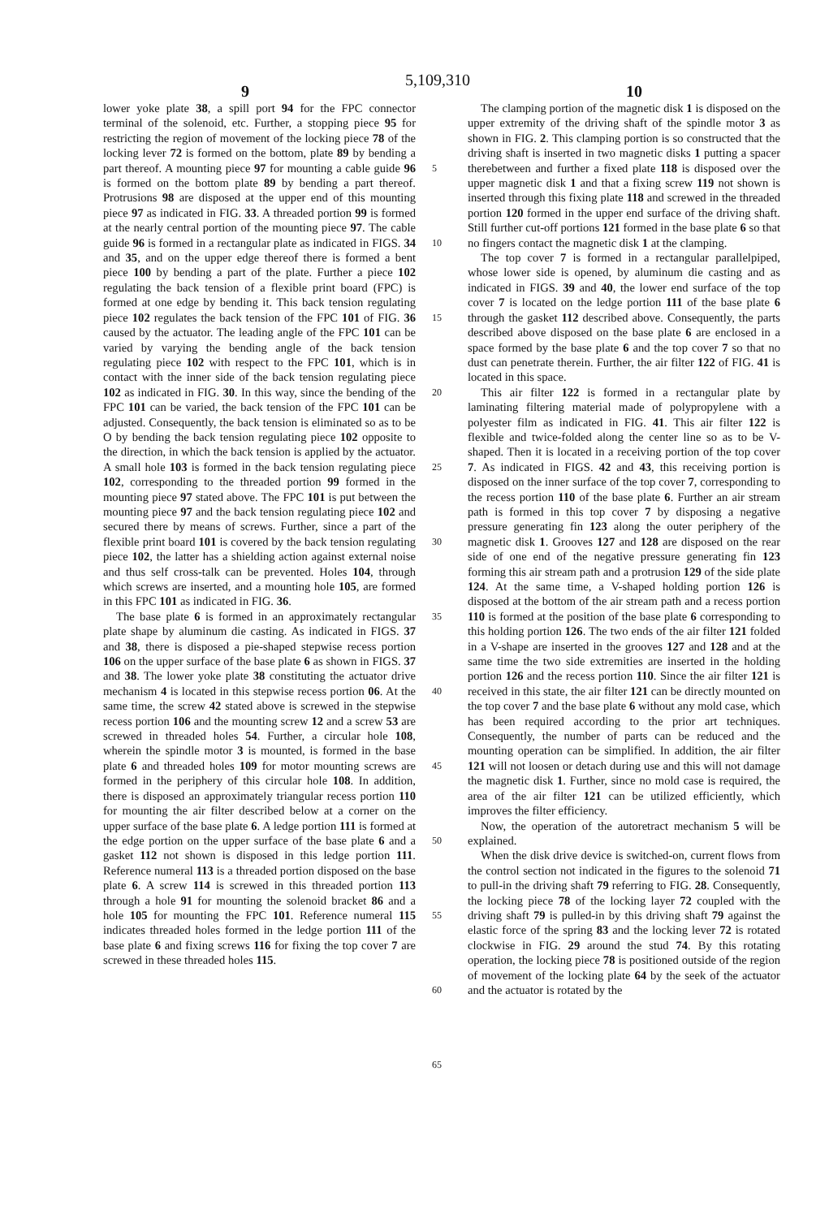9 5,109,310 10
lower yoke plate 38, a spill port 94 for the FPC connector terminal of the solenoid, etc. Further, a stopping piece 95 for restricting the region of movement of the locking piece 78 of the locking lever 72 is formed on the bottom, plate 89 by bending a part thereof. A mounting piece 97 for mounting a cable guide 96 is formed on the bottom plate 89 by bending a part thereof. Protrusions 98 are disposed at the upper end of this mounting piece 97 as indicated in FIG. 33. A threaded portion 99 is formed at the nearly central portion of the mounting piece 97. The cable guide 96 is formed in a rectangular plate as indicated in FIGS. 34 and 35, and on the upper edge thereof there is formed a bent piece 100 by bending a part of the plate. Further a piece 102 regulating the back tension of a flexible print board (FPC) is formed at one edge by bending it. This back tension regulating piece 102 regulates the back tension of the FPC 101 of FIG. 36 caused by the actuator. The leading angle of the FPC 101 can be varied by varying the bending angle of the back tension regulating piece 102 with respect to the FPC 101, which is in contact with the inner side of the back tension regulating piece 102 as indicated in FIG. 30. In this way, since the bending of the FPC 101 can be varied, the back tension of the FPC 101 can be adjusted. Consequently, the back tension is eliminated so as to be O by bending the back tension regulating piece 102 opposite to the direction, in which the back tension is applied by the actuator. A small hole 103 is formed in the back tension regulating piece 102, corresponding to the threaded portion 99 formed in the mounting piece 97 stated above. The FPC 101 is put between the mounting piece 97 and the back tension regulating piece 102 and secured there by means of screws. Further, since a part of the flexible print board 101 is covered by the back tension regulating piece 102, the latter has a shielding action against external noise and thus self cross-talk can be prevented. Holes 104, through which screws are inserted, and a mounting hole 105, are formed in this FPC 101 as indicated in FIG. 36.
The base plate 6 is formed in an approximately rectangular plate shape by aluminum die casting. As indicated in FIGS. 37 and 38, there is disposed a pie-shaped stepwise recess portion 106 on the upper surface of the base plate 6 as shown in FIGS. 37 and 38. The lower yoke plate 38 constituting the actuator drive mechanism 4 is located in this stepwise recess portion 06. At the same time, the screw 42 stated above is screwed in the stepwise recess portion 106 and the mounting screw 12 and a screw 53 are screwed in threaded holes 54. Further, a circular hole 108, wherein the spindle motor 3 is mounted, is formed in the base plate 6 and threaded holes 109 for motor mounting screws are formed in the periphery of this circular hole 108. In addition, there is disposed an approximately triangular recess portion 110 for mounting the air filter described below at a corner on the upper surface of the base plate 6. A ledge portion 111 is formed at the edge portion on the upper surface of the base plate 6 and a gasket 112 not shown is disposed in this ledge portion 111. Reference numeral 113 is a threaded portion disposed on the base plate 6. A screw 114 is screwed in this threaded portion 113 through a hole 91 for mounting the solenoid bracket 86 and a hole 105 for mounting the FPC 101. Reference numeral 115 indicates threaded holes formed in the ledge portion 111 of the base plate 6 and fixing screws 116 for fixing the top cover 7 are screwed in these threaded holes 115.
5
10
15
20
25
30
35
40
45
50
55
60
65
The clamping portion of the magnetic disk 1 is disposed on the upper extremity of the driving shaft of the spindle motor 3 as shown in FIG. 2. This clamping portion is so constructed that the driving shaft is inserted in two magnetic disks 1 putting a spacer therebetween and further a fixed plate 118 is disposed over the upper magnetic disk 1 and that a fixing screw 119 not shown is inserted through this fixing plate 118 and screwed in the threaded portion 120 formed in the upper end surface of the driving shaft. Still further cut-off portions 121 formed in the base plate 6 so that no fingers contact the magnetic disk 1 at the clamping.
The top cover 7 is formed in a rectangular parallelpiped, whose lower side is opened, by aluminum die casting and as indicated in FIGS. 39 and 40, the lower end surface of the top cover 7 is located on the ledge portion 111 of the base plate 6 through the gasket 112 described above. Consequently, the parts described above disposed on the base plate 6 are enclosed in a space formed by the base plate 6 and the top cover 7 so that no dust can penetrate therein. Further, the air filter 122 of FIG. 41 is located in this space.
This air filter 122 is formed in a rectangular plate by laminating filtering material made of polypropylene with a polyester film as indicated in FIG. 41. This air filter 122 is flexible and twice-folded along the center line so as to be V-shaped. Then it is located in a receiving portion of the top cover 7. As indicated in FIGS. 42 and 43, this receiving portion is disposed on the inner surface of the top cover 7, corresponding to the recess portion 110 of the base plate 6. Further an air stream path is formed in this top cover 7 by disposing a negative pressure generating fin 123 along the outer periphery of the magnetic disk 1. Grooves 127 and 128 are disposed on the rear side of one end of the negative pressure generating fin 123 forming this air stream path and a protrusion 129 of the side plate 124. At the same time, a V-shaped holding portion 126 is disposed at the bottom of the air stream path and a recess portion 110 is formed at the position of the base plate 6 corresponding to this holding portion 126. The two ends of the air filter 121 folded in a V-shape are inserted in the grooves 127 and 128 and at the same time the two side extremities are inserted in the holding portion 126 and the recess portion 110. Since the air filter 121 is received in this state, the air filter 121 can be directly mounted on the top cover 7 and the base plate 6 without any mold case, which has been required according to the prior art techniques. Consequently, the number of parts can be reduced and the mounting operation can be simplified. In addition, the air filter 121 will not loosen or detach during use and this will not damage the magnetic disk 1. Further, since no mold case is required, the area of the air filter 121 can be utilized efficiently, which improves the filter efficiency.
Now, the operation of the autoretract mechanism 5 will be explained.
When the disk drive device is switched-on, current flows from the control section not indicated in the figures to the solenoid 71 to pull-in the driving shaft 79 referring to FIG. 28. Consequently, the locking piece 78 of the locking layer 72 coupled with the driving shaft 79 is pulled-in by this driving shaft 79 against the elastic force of the spring 83 and the locking lever 72 is rotated clockwise in FIG. 29 around the stud 74. By this rotating operation, the locking piece 78 is positioned outside of the region of movement of the locking plate 64 by the seek of the actuator and the actuator is rotated by the